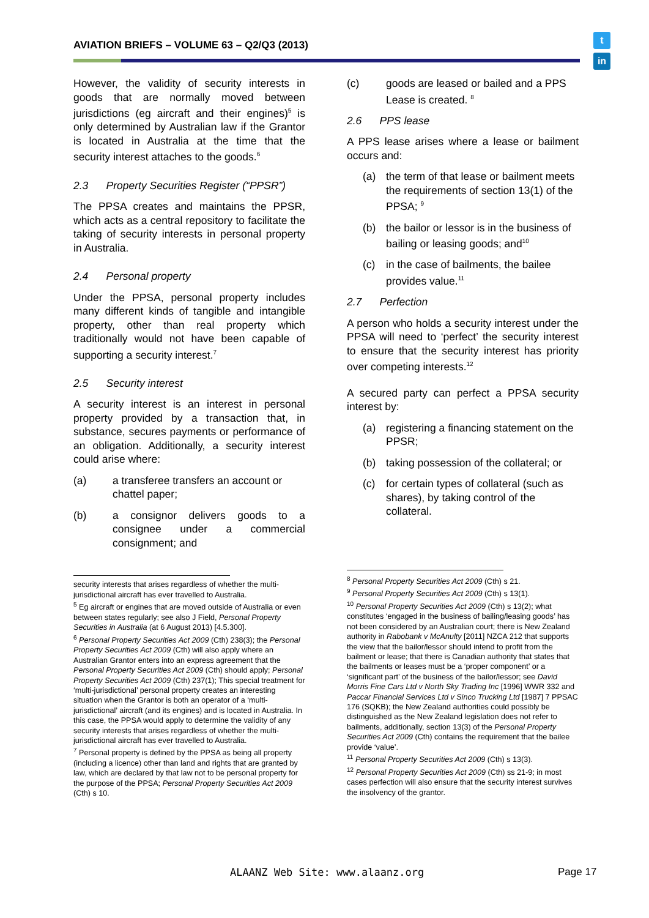AVIATION BRIEFS – VOLUME 63 – Q2/Q3 (2013)
t
in
However, the validity of security interests in goods that are normally moved between jurisdictions (eg aircraft and their engines)<sup>5</sup> is only determined by Australian law if the Grantor is located in Australia at the time that the security interest attaches to the goods.<sup>6</sup>
2.3 Property Securities Register (“PPSR”)
The PPSA creates and maintains the PPSR, which acts as a central repository to facilitate the taking of security interests in personal property in Australia.
2.4 Personal property
Under the PPSA, personal property includes many different kinds of tangible and intangible property, other than real property which traditionally would not have been capable of supporting a security interest.<sup>7</sup>
2.5 Security interest
A security interest is an interest in personal property provided by a transaction that, in substance, secures payments or performance of an obligation. Additionally, a security interest could arise where:
(a) a transferee transfers an account or chattel paper;
(b) a consignor delivers goods to a consignee under a commercial consignment; and
security interests that arises regardless of whether the multi-jurisdictional aircraft has ever travelled to Australia.
<sup>5</sup> Eg aircraft or engines that are moved outside of Australia or even between states regularly; see also J Field, Personal Property Securities in Australia (at 6 August 2013) [4.5.300].
<sup>6</sup> Personal Property Securities Act 2009 (Cth) 238(3); the Personal Property Securities Act 2009 (Cth) will also apply where an Australian Grantor enters into an express agreement that the Personal Property Securities Act 2009 (Cth) should apply; Personal Property Securities Act 2009 (Cth) 237(1); This special treatment for ‘multi-jurisdictional’ personal property creates an interesting situation when the Grantor is both an operator of a ‘multi-jurisdictional’ aircraft (and its engines) and is located in Australia. In this case, the PPSA would apply to determine the validity of any security interests that arises regardless of whether the multi-jurisdictional aircraft has ever travelled to Australia.
<sup>7</sup> Personal property is defined by the PPSA as being all property (including a licence) other than land and rights that are granted by law, which are declared by that law not to be personal property for the purpose of the PPSA; Personal Property Securities Act 2009 (Cth) s 10.
(c) goods are leased or bailed and a PPS Lease is created. <sup>8</sup>
2.6 PPS lease
A PPS lease arises where a lease or bailment occurs and:
(a) the term of that lease or bailment meets the requirements of section 13(1) of the PPSA; <sup>9</sup>
(b) the bailor or lessor is in the business of bailing or leasing goods; and<sup>10</sup>
(c) in the case of bailments, the bailee provides value.<sup>11</sup>
2.7 Perfection
A person who holds a security interest under the PPSA will need to ‘perfect’ the security interest to ensure that the security interest has priority over competing interests.<sup>12</sup>
A secured party can perfect a PPSA security interest by:
(a) registering a financing statement on the PPSR;
(b) taking possession of the collateral; or
(c) for certain types of collateral (such as shares), by taking control of the collateral.
<sup>8</sup> Personal Property Securities Act 2009 (Cth) s 21.
<sup>9</sup> Personal Property Securities Act 2009 (Cth) s 13(1).
<sup>10</sup> Personal Property Securities Act 2009 (Cth) s 13(2); what constitutes ‘engaged in the business of bailing/leasing goods’ has not been considered by an Australian court; there is New Zealand authority in Rabobank v McAnulty [2011] NZCA 212 that supports the view that the bailor/lessor should intend to profit from the bailment or lease; that there is Canadian authority that states that the bailments or leases must be a ‘proper component’ or a ‘significant part’ of the business of the bailor/lessor; see David Morris Fine Cars Ltd v North Sky Trading Inc [1996] WWR 332 and Paccar Financial Services Ltd v Sinco Trucking Ltd [1987] 7 PPSAC 176 (SQKB); the New Zealand authorities could possibly be distinguished as the New Zealand legislation does not refer to bailments, additionally, section 13(3) of the Personal Property Securities Act 2009 (Cth) contains the requirement that the bailee provide ‘value’.
<sup>11</sup> Personal Property Securities Act 2009 (Cth) s 13(3).
<sup>12</sup> Personal Property Securities Act 2009 (Cth) ss 21-9; in most cases perfection will also ensure that the security interest survives the insolvency of the grantor.
ALAANZ Web Site: www.alaanz.org
Page 17